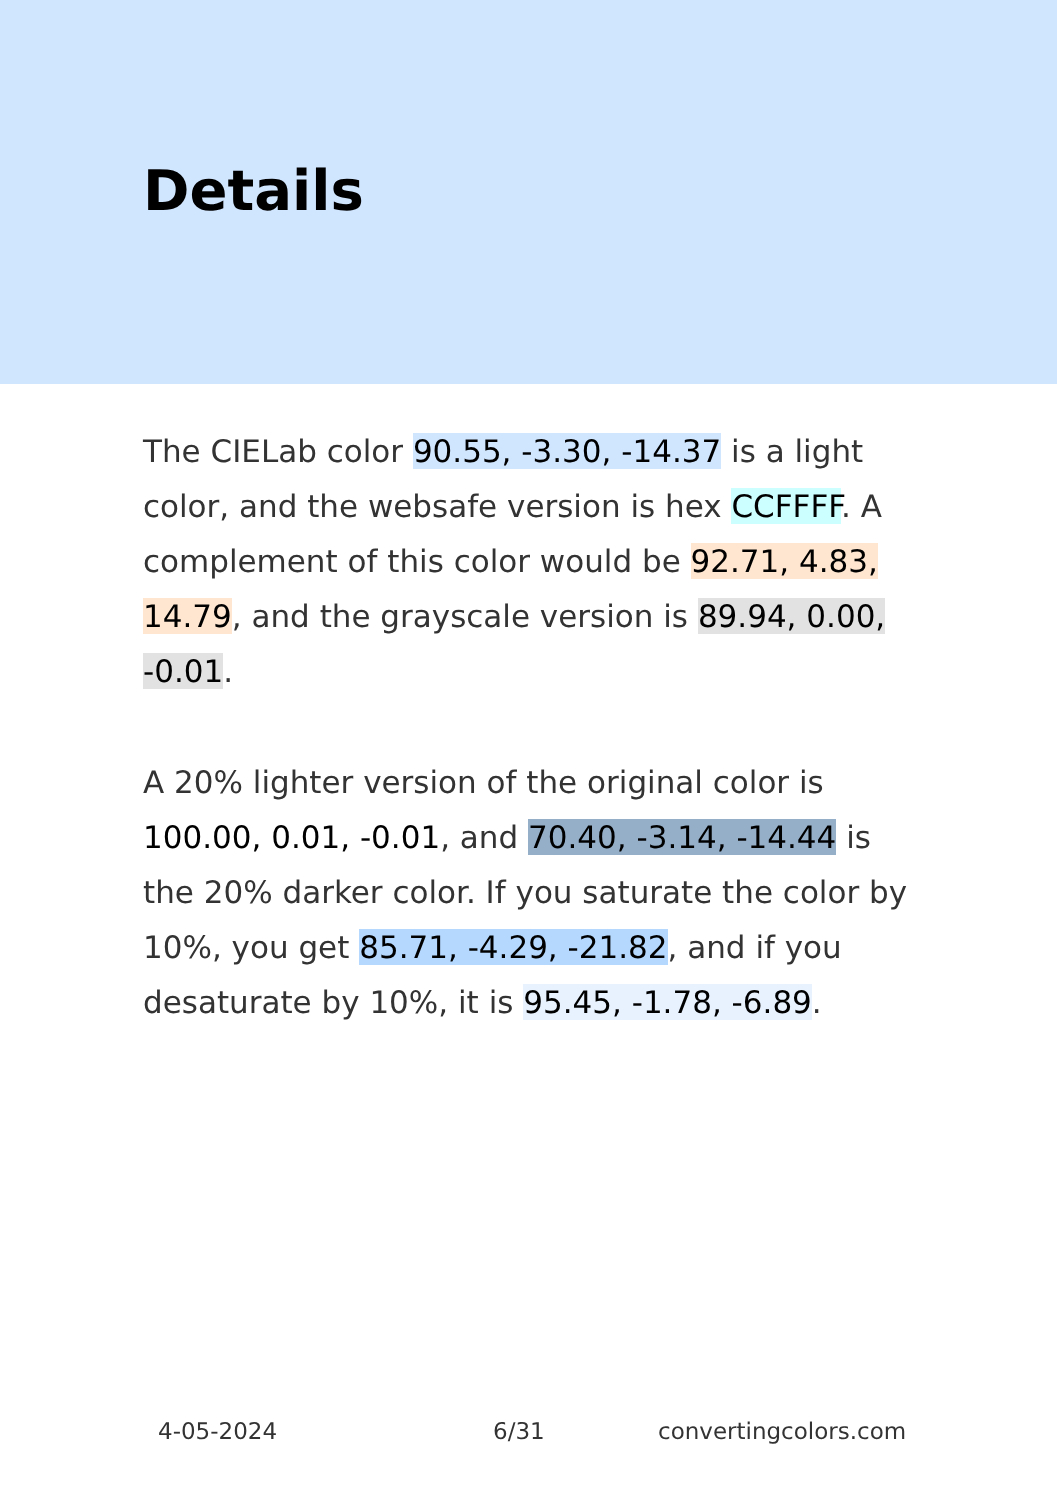Details
The CIELab color 90.55, -3.30, -14.37 is a light color, and the websafe version is hex CCFFFF. A complement of this color would be 92.71, 4.83, 14.79, and the grayscale version is 89.94, 0.00, -0.01.
A 20% lighter version of the original color is 100.00, 0.01, -0.01, and 70.40, -3.14, -14.44 is the 20% darker color. If you saturate the color by 10%, you get 85.71, -4.29, -21.82, and if you desaturate by 10%, it is 95.45, -1.78, -6.89.
4-05-2024 6/31 convertingcolors.com